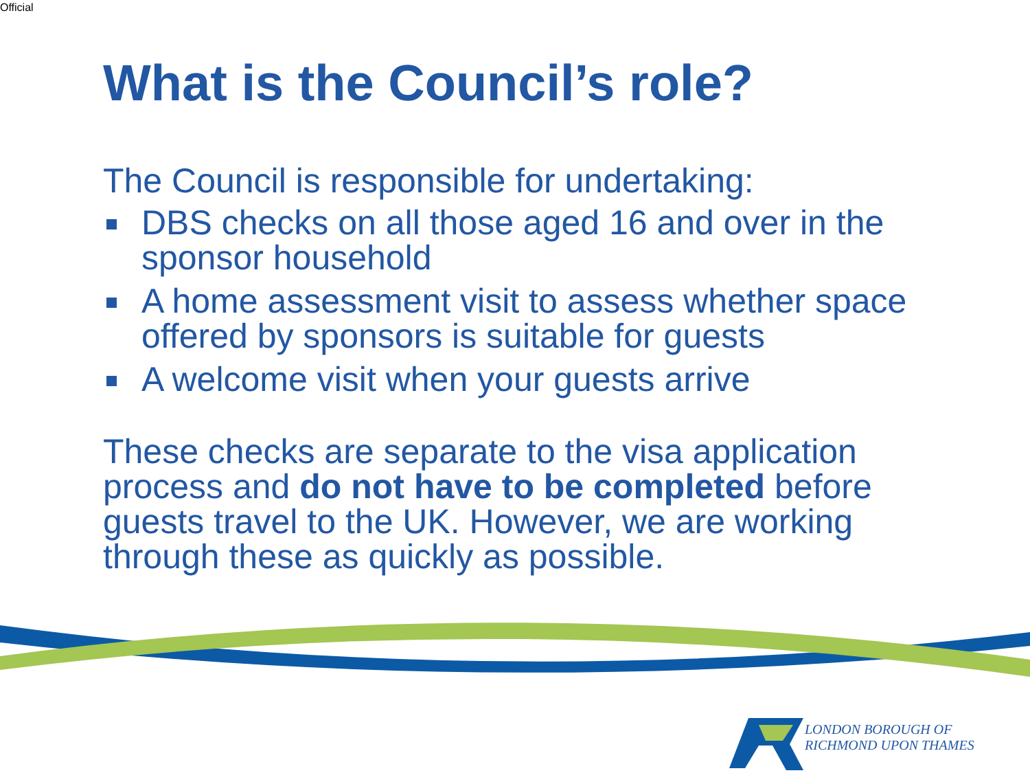Official
What is the Council’s role?
The Council is responsible for undertaking:
DBS checks on all those aged 16 and over in the sponsor household
A home assessment visit to assess whether space offered by sponsors is suitable for guests
A welcome visit when your guests arrive
These checks are separate to the visa application process and do not have to be completed before guests travel to the UK. However, we are working through these as quickly as possible.
LONDON BOROUGH OF
RICHMOND UPON THAMES